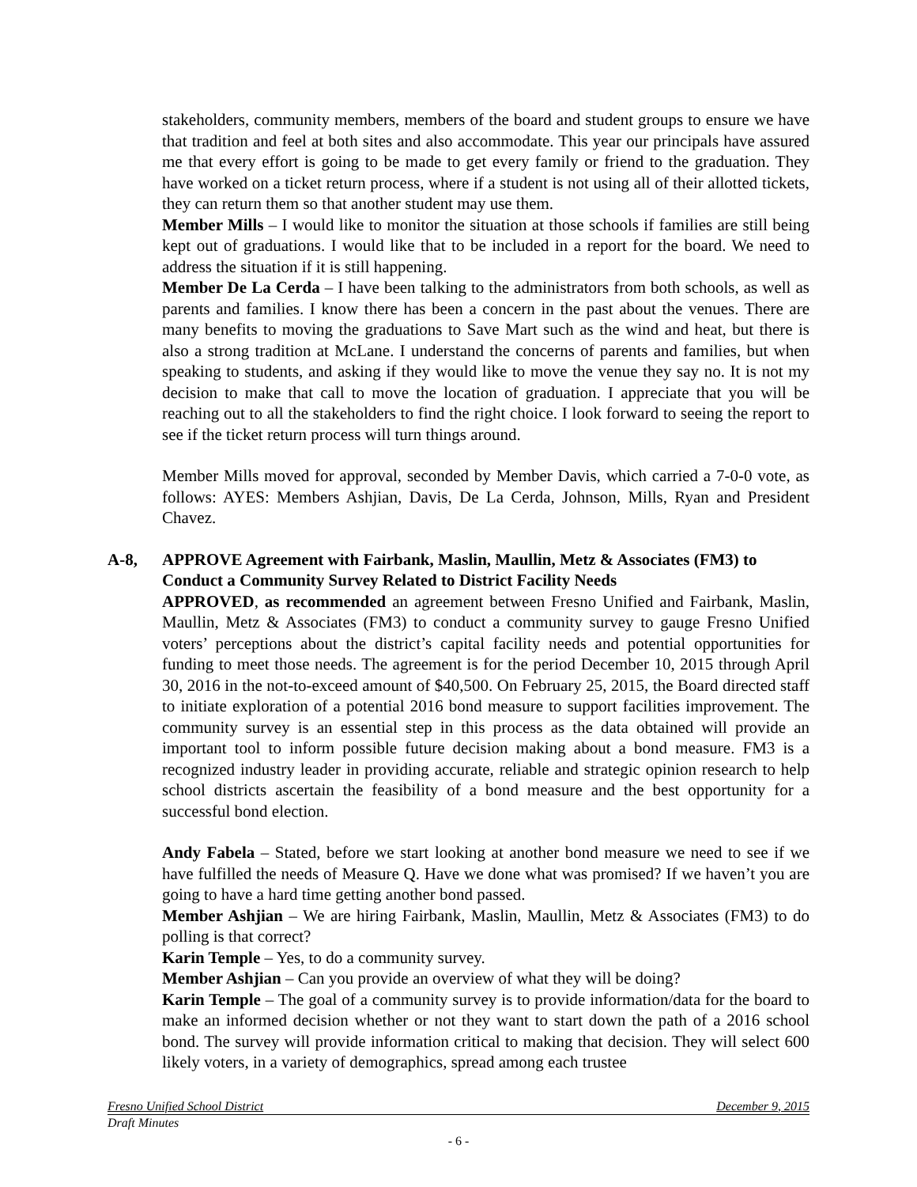stakeholders, community members, members of the board and student groups to ensure we have that tradition and feel at both sites and also accommodate. This year our principals have assured me that every effort is going to be made to get every family or friend to the graduation. They have worked on a ticket return process, where if a student is not using all of their allotted tickets, they can return them so that another student may use them.
Member Mills – I would like to monitor the situation at those schools if families are still being kept out of graduations. I would like that to be included in a report for the board. We need to address the situation if it is still happening.
Member De La Cerda – I have been talking to the administrators from both schools, as well as parents and families. I know there has been a concern in the past about the venues. There are many benefits to moving the graduations to Save Mart such as the wind and heat, but there is also a strong tradition at McLane. I understand the concerns of parents and families, but when speaking to students, and asking if they would like to move the venue they say no. It is not my decision to make that call to move the location of graduation. I appreciate that you will be reaching out to all the stakeholders to find the right choice. I look forward to seeing the report to see if the ticket return process will turn things around.
Member Mills moved for approval, seconded by Member Davis, which carried a 7-0-0 vote, as follows: AYES: Members Ashjian, Davis, De La Cerda, Johnson, Mills, Ryan and President Chavez.
A-8, APPROVE Agreement with Fairbank, Maslin, Maullin, Metz & Associates (FM3) to Conduct a Community Survey Related to District Facility Needs
APPROVED, as recommended an agreement between Fresno Unified and Fairbank, Maslin, Maullin, Metz & Associates (FM3) to conduct a community survey to gauge Fresno Unified voters’ perceptions about the district’s capital facility needs and potential opportunities for funding to meet those needs. The agreement is for the period December 10, 2015 through April 30, 2016 in the not-to-exceed amount of $40,500. On February 25, 2015, the Board directed staff to initiate exploration of a potential 2016 bond measure to support facilities improvement. The community survey is an essential step in this process as the data obtained will provide an important tool to inform possible future decision making about a bond measure. FM3 is a recognized industry leader in providing accurate, reliable and strategic opinion research to help school districts ascertain the feasibility of a bond measure and the best opportunity for a successful bond election.
Andy Fabela – Stated, before we start looking at another bond measure we need to see if we have fulfilled the needs of Measure Q. Have we done what was promised? If we haven’t you are going to have a hard time getting another bond passed.
Member Ashjian – We are hiring Fairbank, Maslin, Maullin, Metz & Associates (FM3) to do polling is that correct?
Karin Temple – Yes, to do a community survey.
Member Ashjian – Can you provide an overview of what they will be doing?
Karin Temple – The goal of a community survey is to provide information/data for the board to make an informed decision whether or not they want to start down the path of a 2016 school bond. The survey will provide information critical to making that decision. They will select 600 likely voters, in a variety of demographics, spread among each trustee
Fresno Unified School District December 9, 2015
Draft Minutes
- 6 -